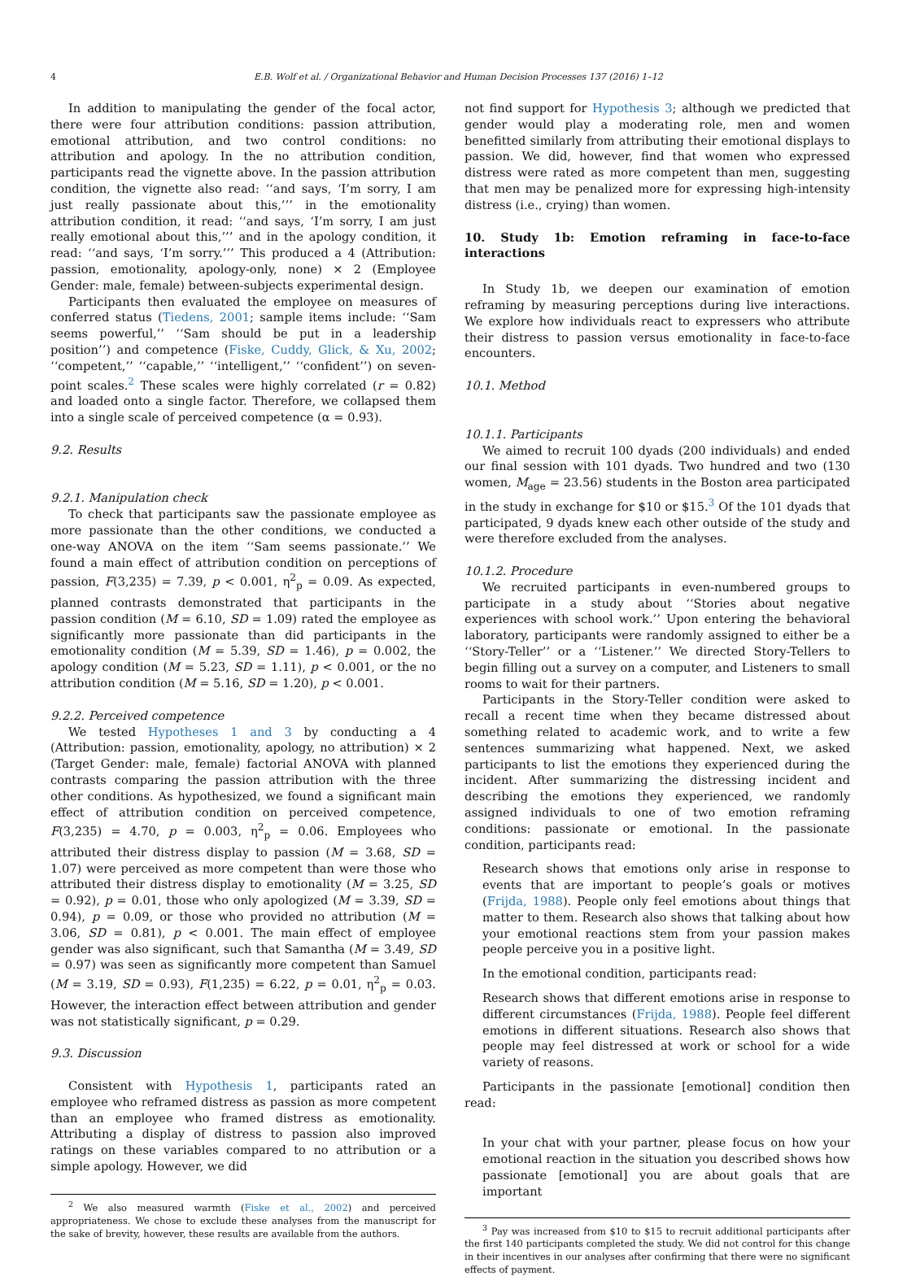4 E.B. Wolf et al. / Organizational Behavior and Human Decision Processes 137 (2016) 1–12
In addition to manipulating the gender of the focal actor, there were four attribution conditions: passion attribution, emotional attribution, and two control conditions: no attribution and apology. In the no attribution condition, participants read the vignette above. In the passion attribution condition, the vignette also read: ‘‘and says, ‘I’m sorry, I am just really passionate about this,’’’ in the emotionality attribution condition, it read: ‘‘and says, ‘I’m sorry, I am just really emotional about this,’’’ and in the apology condition, it read: ‘‘and says, ‘I’m sorry.’’’ This produced a 4 (Attribution: passion, emotionality, apology-only, none) × 2 (Employee Gender: male, female) between-subjects experimental design.
Participants then evaluated the employee on measures of conferred status (Tiedens, 2001; sample items include: ‘‘Sam seems powerful,’’ ‘‘Sam should be put in a leadership position’’) and competence (Fiske, Cuddy, Glick, & Xu, 2002; ‘‘competent,’’ ‘‘capable,’’ ‘‘intelligent,’’ ‘‘confident’’) on seven-point scales.<sup>2</sup> These scales were highly correlated (r = 0.82) and loaded onto a single factor. Therefore, we collapsed them into a single scale of perceived competence (α = 0.93).
9.2. Results
9.2.1. Manipulation check
To check that participants saw the passionate employee as more passionate than the other conditions, we conducted a one-way ANOVA on the item ‘‘Sam seems passionate.’’ We found a main effect of attribution condition on perceptions of passion, F(3,235) = 7.39, p < 0.001, η<sup>2</sup><sub>p</sub> = 0.09. As expected, planned contrasts demonstrated that participants in the passion condition (M = 6.10, SD = 1.09) rated the employee as significantly more passionate than did participants in the emotionality condition (M = 5.39, SD = 1.46), p = 0.002, the apology condition (M = 5.23, SD = 1.11), p < 0.001, or the no attribution condition (M = 5.16, SD = 1.20), p < 0.001.
9.2.2. Perceived competence
We tested Hypotheses 1 and 3 by conducting a 4 (Attribution: passion, emotionality, apology, no attribution) × 2 (Target Gender: male, female) factorial ANOVA with planned contrasts comparing the passion attribution with the three other conditions. As hypothesized, we found a significant main effect of attribution condition on perceived competence, F(3,235) = 4.70, p = 0.003, η<sup>2</sup><sub>p</sub> = 0.06. Employees who attributed their distress display to passion (M = 3.68, SD = 1.07) were perceived as more competent than were those who attributed their distress display to emotionality (M = 3.25, SD = 0.92), p = 0.01, those who only apologized (M = 3.39, SD = 0.94), p = 0.09, or those who provided no attribution (M = 3.06, SD = 0.81), p < 0.001. The main effect of employee gender was also significant, such that Samantha (M = 3.49, SD = 0.97) was seen as significantly more competent than Samuel (M = 3.19, SD = 0.93), F(1,235) = 6.22, p = 0.01, η<sup>2</sup><sub>p</sub> = 0.03. However, the interaction effect between attribution and gender was not statistically significant, p = 0.29.
9.3. Discussion
Consistent with Hypothesis 1, participants rated an employee who reframed distress as passion as more competent than an employee who framed distress as emotionality. Attributing a display of distress to passion also improved ratings on these variables compared to no attribution or a simple apology. However, we did
<sup>2</sup> We also measured warmth (Fiske et al., 2002) and perceived appropriateness. We chose to exclude these analyses from the manuscript for the sake of brevity, however, these results are available from the authors.
not find support for Hypothesis 3; although we predicted that gender would play a moderating role, men and women benefitted similarly from attributing their emotional displays to passion. We did, however, find that women who expressed distress were rated as more competent than men, suggesting that men may be penalized more for expressing high-intensity distress (i.e., crying) than women.
10. Study 1b: Emotion reframing in face-to-face interactions
In Study 1b, we deepen our examination of emotion reframing by measuring perceptions during live interactions. We explore how individuals react to expressers who attribute their distress to passion versus emotionality in face-to-face encounters.
10.1. Method
10.1.1. Participants
We aimed to recruit 100 dyads (200 individuals) and ended our final session with 101 dyads. Two hundred and two (130 women, M<sub>age</sub> = 23.56) students in the Boston area participated in the study in exchange for $10 or $15.<sup>3</sup> Of the 101 dyads that participated, 9 dyads knew each other outside of the study and were therefore excluded from the analyses.
10.1.2. Procedure
We recruited participants in even-numbered groups to participate in a study about ‘‘Stories about negative experiences with school work.’’ Upon entering the behavioral laboratory, participants were randomly assigned to either be a ‘‘Story-Teller’’ or a ‘‘Listener.’’ We directed Story-Tellers to begin filling out a survey on a computer, and Listeners to small rooms to wait for their partners.
Participants in the Story-Teller condition were asked to recall a recent time when they became distressed about something related to academic work, and to write a few sentences summarizing what happened. Next, we asked participants to list the emotions they experienced during the incident. After summarizing the distressing incident and describing the emotions they experienced, we randomly assigned individuals to one of two emotion reframing conditions: passionate or emotional. In the passionate condition, participants read:
Research shows that emotions only arise in response to events that are important to people’s goals or motives (Frijda, 1988). People only feel emotions about things that matter to them. Research also shows that talking about how your emotional reactions stem from your passion makes people perceive you in a positive light.
In the emotional condition, participants read:
Research shows that different emotions arise in response to different circumstances (Frijda, 1988). People feel different emotions in different situations. Research also shows that people may feel distressed at work or school for a wide variety of reasons.
Participants in the passionate [emotional] condition then read:
In your chat with your partner, please focus on how your emotional reaction in the situation you described shows how passionate [emotional] you are about goals that are important
<sup>3</sup> Pay was increased from $10 to $15 to recruit additional participants after the first 140 participants completed the study. We did not control for this change in their incentives in our analyses after confirming that there were no significant effects of payment.